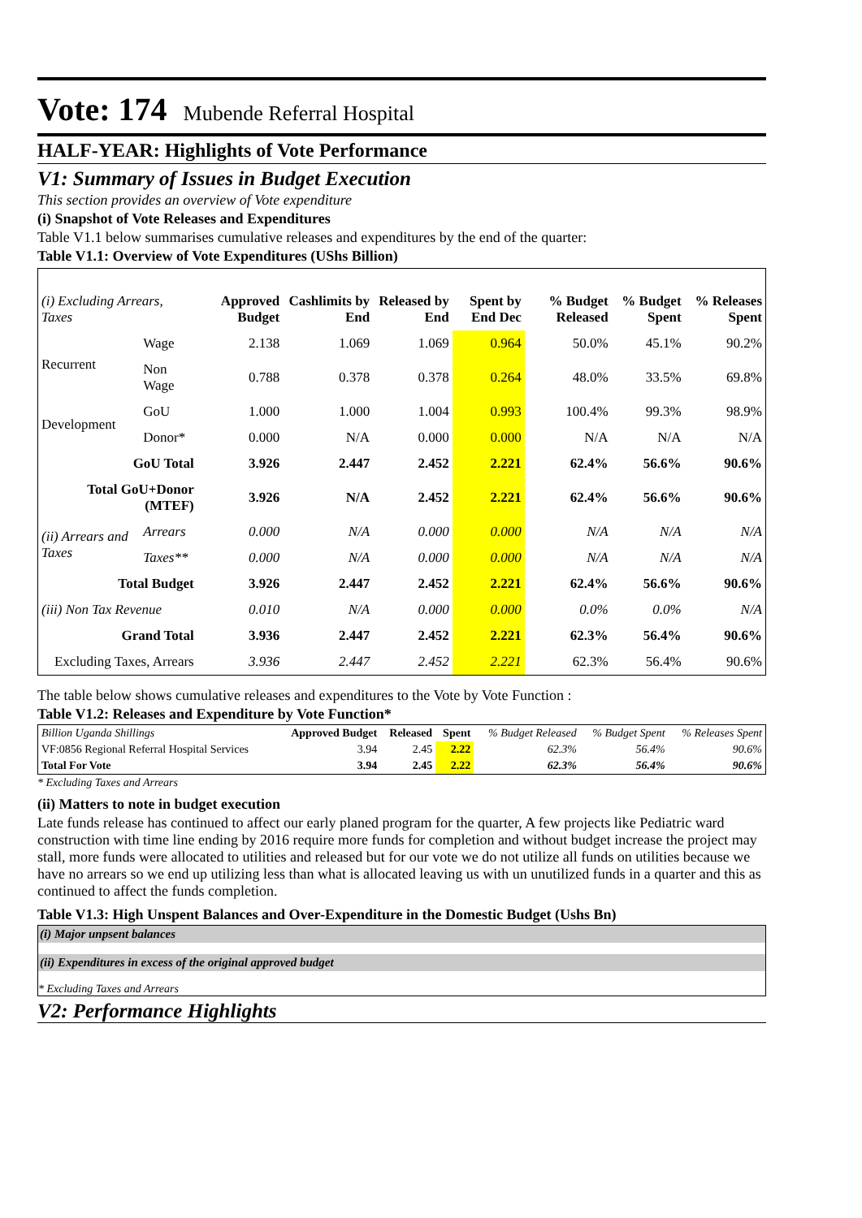Vote: 174 Mubende Referral Hospital
HALF-YEAR: Highlights of Vote Performance
V1: Summary of Issues in Budget Execution
This section provides an overview of Vote expenditure
(i) Snapshot of Vote Releases and Expenditures
Table V1.1 below summarises cumulative releases and expenditures by the end of the quarter:
Table V1.1: Overview of Vote Expenditures (UShs Billion)
| (i) Excluding Arrears, Taxes | | Approved Budget | Cashlimits by End | Released by End | Spent by End Dec | % Budget Released | % Budget Spent | % Releases Spent |
| --- | --- | --- | --- | --- | --- | --- | --- | --- |
| Recurrent | Wage | 2.138 | 1.069 | 1.069 | 0.964 | 50.0% | 45.1% | 90.2% |
| | Non Wage | 0.788 | 0.378 | 0.378 | 0.264 | 48.0% | 33.5% | 69.8% |
| Development | GoU | 1.000 | 1.000 | 1.004 | 0.993 | 100.4% | 99.3% | 98.9% |
| | Donor* | 0.000 | N/A | 0.000 | 0.000 | N/A | N/A | N/A |
| GoU Total | | 3.926 | 2.447 | 2.452 | 2.221 | 62.4% | 56.6% | 90.6% |
| Total GoU+Donor (MTEF) | | 3.926 | N/A | 2.452 | 2.221 | 62.4% | 56.6% | 90.6% |
| (ii) Arrears and Taxes | Arrears | 0.000 | N/A | 0.000 | 0.000 | N/A | N/A | N/A |
| | Taxes** | 0.000 | N/A | 0.000 | 0.000 | N/A | N/A | N/A |
| Total Budget | | 3.926 | 2.447 | 2.452 | 2.221 | 62.4% | 56.6% | 90.6% |
| (iii) Non Tax Revenue | | 0.010 | N/A | 0.000 | 0.000 | 0.0% | 0.0% | N/A |
| Grand Total | | 3.936 | 2.447 | 2.452 | 2.221 | 62.3% | 56.4% | 90.6% |
| Excluding Taxes, Arrears | | 3.936 | 2.447 | 2.452 | 2.221 | 62.3% | 56.4% | 90.6% |
The table below shows cumulative releases and expenditures to the Vote by Vote Function :
Table V1.2: Releases and Expenditure by Vote Function*
| Billion Uganda Shillings | Approved Budget | Released | Spent | % Budget Released | % Budget Spent | % Releases Spent |
| --- | --- | --- | --- | --- | --- | --- |
| VF:0856 Regional Referral Hospital Services | 3.94 | 2.45 | 2.22 | 62.3% | 56.4% | 90.6% |
| Total For Vote | 3.94 | 2.45 | 2.22 | 62.3% | 56.4% | 90.6% |
* Excluding Taxes and Arrears
(ii) Matters to note in budget execution
Late funds release has continued to affect our early planed program for the quarter, A few projects like Pediatric ward construction with time line ending by 2016 require more funds for completion and without budget increase the project may stall, more funds were allocated to utilities and released but for our vote we do not utilize all funds on utilities because we have no arrears so we end up utilizing less than what is allocated leaving us with un unutilized funds in a quarter and this as continued to affect the funds completion.
Table V1.3: High Unspent Balances and Over-Expenditure in the Domestic Budget (Ushs Bn)
(i) Major unpsent balances
(ii) Expenditures in excess of the original approved budget
* Excluding Taxes and Arrears
V2: Performance Highlights